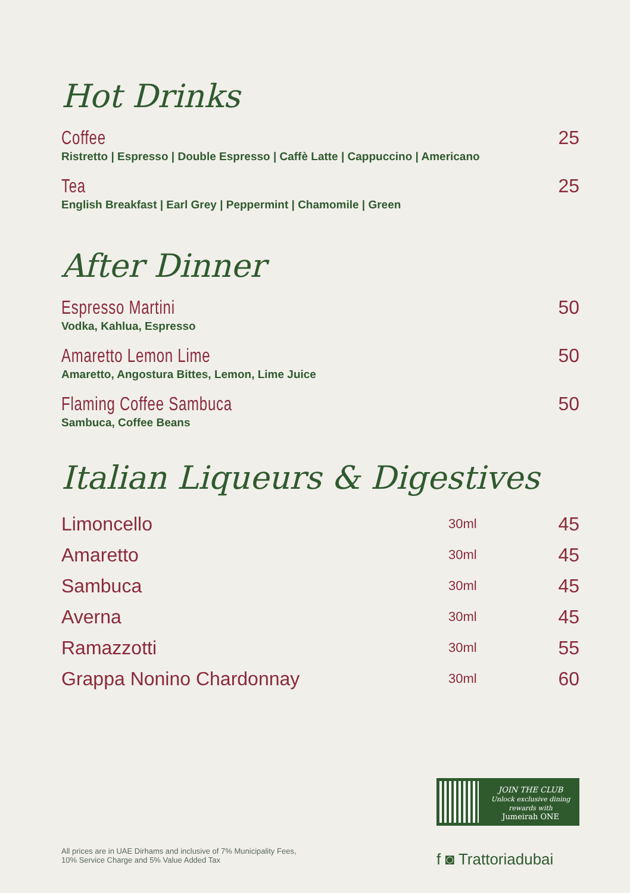Hot Drinks
Coffee
Ristretto | Espresso | Double Espresso | Caffè Latte | Cappuccino | Americano
25
Tea
English Breakfast | Earl Grey | Peppermint | Chamomile | Green
25
After Dinner
Espresso Martini
Vodka, Kahlua, Espresso
50
Amaretto Lemon Lime
Amaretto, Angostura Bittes, Lemon, Lime Juice
50
Flaming Coffee Sambuca
Sambuca, Coffee Beans
50
Italian Liqueurs & Digestives
| Limoncello | 30ml | 45 |
| Amaretto | 30ml | 45 |
| Sambuca | 30ml | 45 |
| Averna | 30ml | 45 |
| Ramazzotti | 30ml | 55 |
| Grappa Nonino Chardonnay | 30ml | 60 |
JOIN THE CLUB
Unlock exclusive dining rewards with
Jumeirah ONE
f ◙ Trattoriadubai
All prices are in UAE Dirhams and inclusive of 7% Municipality Fees,
10% Service Charge and 5% Value Added Tax